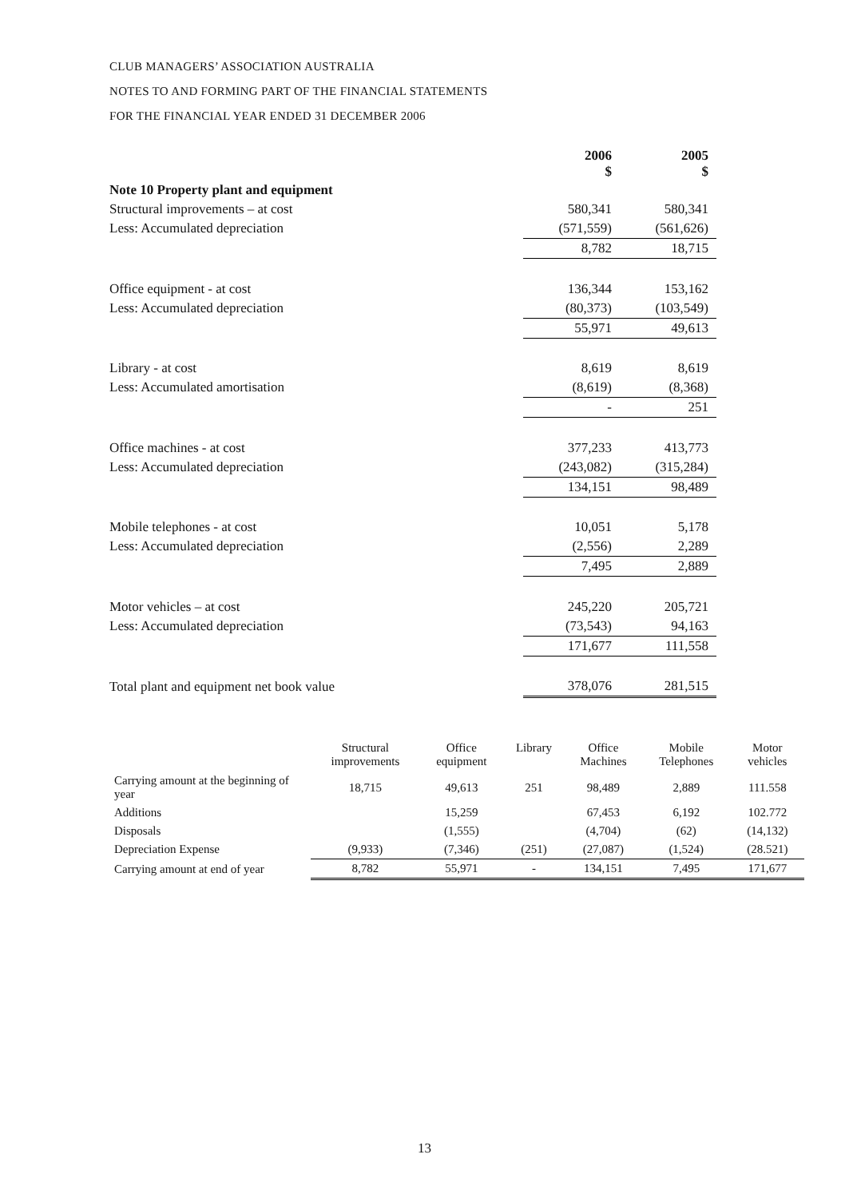CLUB MANAGERS’ ASSOCIATION AUSTRALIA
NOTES TO AND FORMING PART OF THE FINANCIAL STATEMENTS
FOR THE FINANCIAL YEAR ENDED 31 DECEMBER 2006
| | 2006 $ | 2005 $ |
| --- | --- | --- |
| Note 10 Property plant and equipment | | |
| Structural improvements – at cost | 580,341 | 580,341 |
| Less: Accumulated depreciation | (571,559) | (561,626) |
| | 8,782 | 18,715 |
| Office equipment - at cost | 136,344 | 153,162 |
| Less: Accumulated depreciation | (80,373) | (103,549) |
| | 55,971 | 49,613 |
| Library - at cost | 8,619 | 8,619 |
| Less: Accumulated amortisation | (8,619) | (8,368) |
| | - | 251 |
| Office machines - at cost | 377,233 | 413,773 |
| Less: Accumulated depreciation | (243,082) | (315,284) |
| | 134,151 | 98,489 |
| Mobile telephones - at cost | 10,051 | 5,178 |
| Less: Accumulated depreciation | (2,556) | 2,289 |
| | 7,495 | 2,889 |
| Motor vehicles – at cost | 245,220 | 205,721 |
| Less: Accumulated depreciation | (73,543) | 94,163 |
| | 171,677 | 111,558 |
| Total plant and equipment net book value | 378,076 | 281,515 |
| | Structural improvements | Office equipment | Library | Office Machines | Mobile Telephones | Motor vehicles |
| --- | --- | --- | --- | --- | --- | --- |
| Carrying amount at the beginning of year | 18,715 | 49,613 | 251 | 98,489 | 2,889 | 111.558 |
| Additions | | 15,259 | | 67,453 | 6,192 | 102.772 |
| Disposals | | (1,555) | | (4,704) | (62) | (14,132) |
| Depreciation Expense | (9,933) | (7,346) | (251) | (27,087) | (1,524) | (28.521) |
| Carrying amount at end of year | 8,782 | 55,971 | - | 134,151 | 7,495 | 171,677 |
13